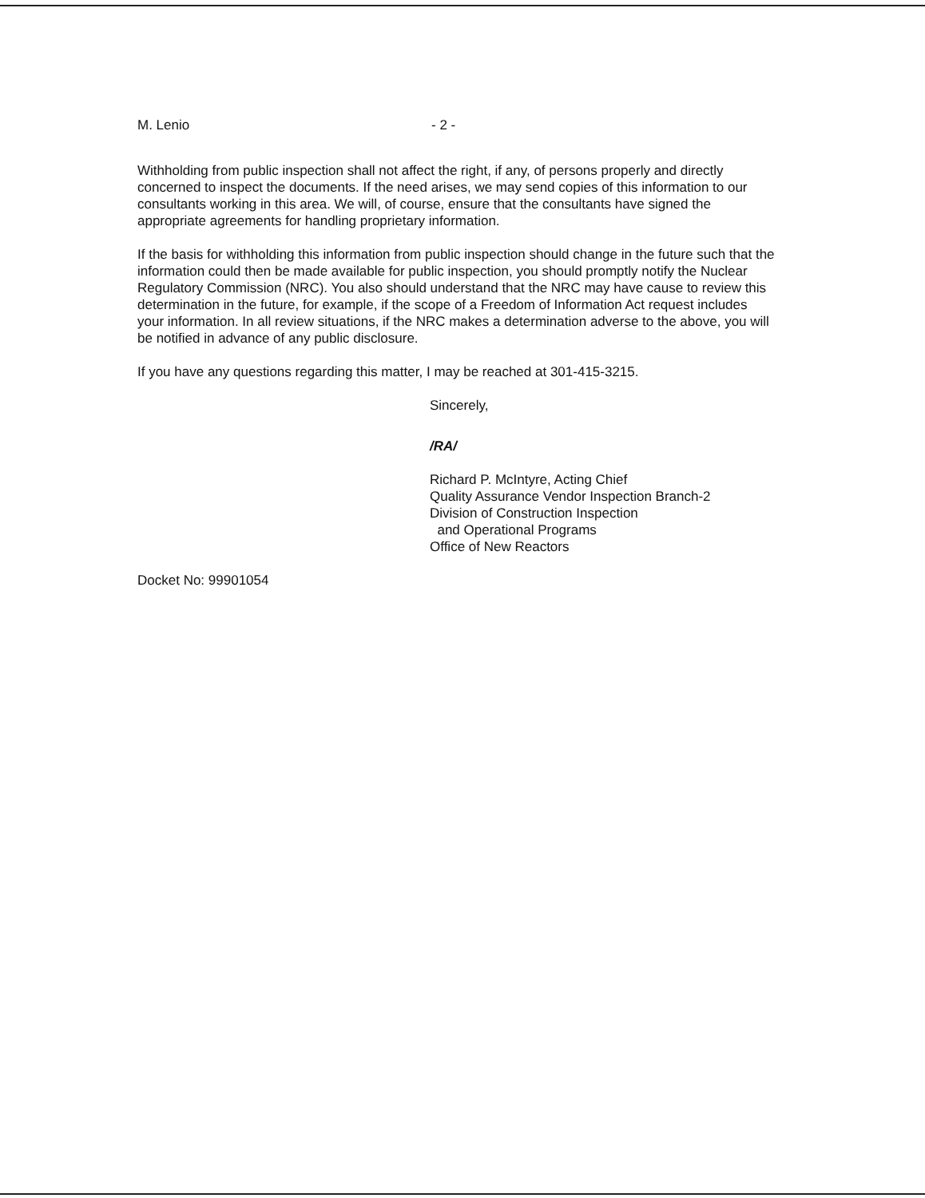M. Lenio - 2 -
Withholding from public inspection shall not affect the right, if any, of persons properly and directly concerned to inspect the documents. If the need arises, we may send copies of this information to our consultants working in this area. We will, of course, ensure that the consultants have signed the appropriate agreements for handling proprietary information.
If the basis for withholding this information from public inspection should change in the future such that the information could then be made available for public inspection, you should promptly notify the Nuclear Regulatory Commission (NRC). You also should understand that the NRC may have cause to review this determination in the future, for example, if the scope of a Freedom of Information Act request includes your information. In all review situations, if the NRC makes a determination adverse to the above, you will be notified in advance of any public disclosure.
If you have any questions regarding this matter, I may be reached at 301-415-3215.
Sincerely,
/RA/
Richard P. McIntyre, Acting Chief
Quality Assurance Vendor Inspection Branch-2
Division of Construction Inspection
and Operational Programs
Office of New Reactors
Docket No: 99901054